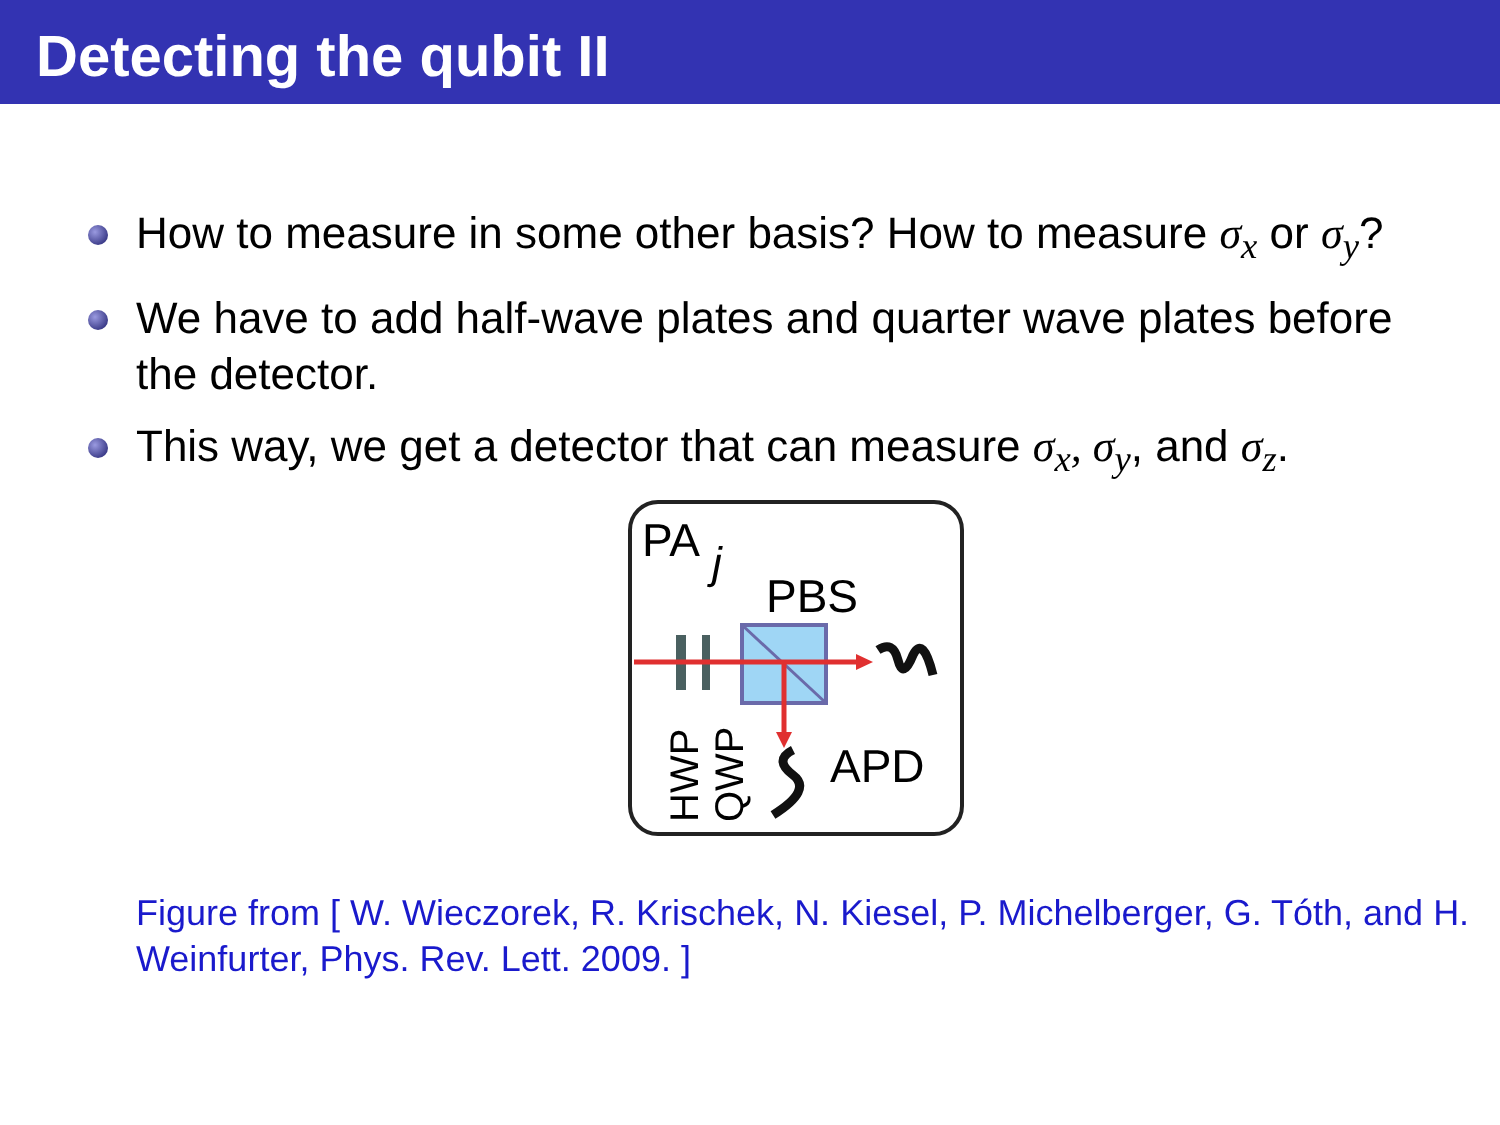Detecting the qubit II
How to measure in some other basis? How to measure σ<sub>x</sub> or σ<sub>y</sub>?
We have to add half-wave plates and quarter wave plates before the detector.
This way, we get a detector that can measure σ<sub>x</sub>, σ<sub>y</sub>, and σ<sub>z</sub>.
PA
j
PBS
APD
HWP
QWP
Figure from [ W. Wieczorek, R. Krischek, N. Kiesel, P. Michelberger, G. Tóth, and H. Weinfurter, Phys. Rev. Lett. 2009. ]